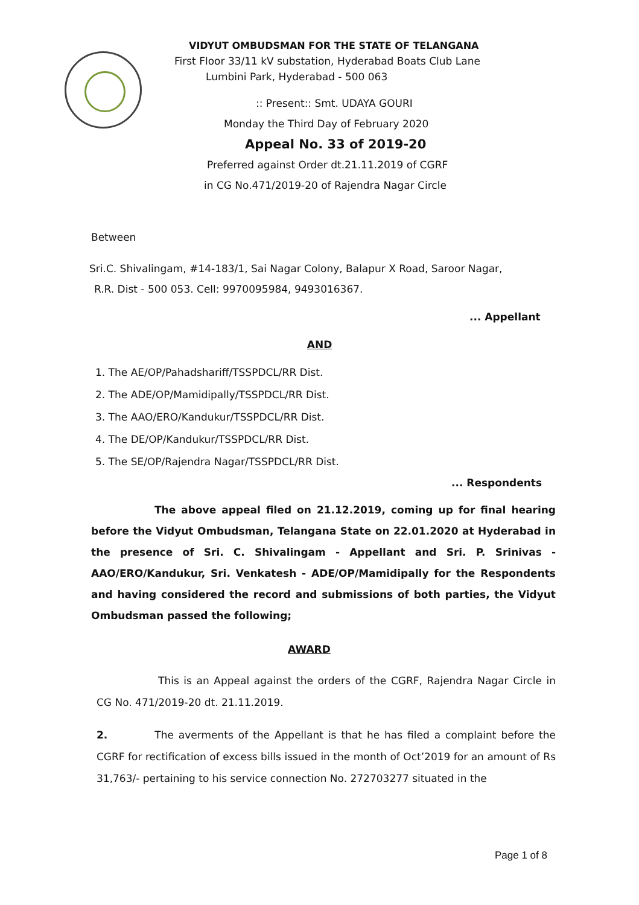VIDYUT OMBUDSMAN FOR THE STATE OF TELANGANA
First Floor 33/11 kV substation, Hyderabad Boats Club Lane
Lumbini Park, Hyderabad - 500 063
:: Present:: Smt. UDAYA GOURI
Monday the Third Day of February 2020
Appeal No. 33 of 2019-20
Preferred against Order dt.21.11.2019 of CGRF
in CG No.471/2019-20 of Rajendra Nagar Circle
Between
Sri.C. Shivalingam, #14-183/1, Sai Nagar Colony, Balapur X Road, Saroor Nagar,
R.R. Dist - 500 053. Cell: 9970095984, 9493016367.
... Appellant
AND
1. The AE/OP/Pahadshariff/TSSPDCL/RR Dist.
2. The ADE/OP/Mamidipally/TSSPDCL/RR Dist.
3. The AAO/ERO/Kandukur/TSSPDCL/RR Dist.
4. The DE/OP/Kandukur/TSSPDCL/RR Dist.
5. The SE/OP/Rajendra Nagar/TSSPDCL/RR Dist.
... Respondents
The above appeal filed on 21.12.2019, coming up for final hearing before the Vidyut Ombudsman, Telangana State on 22.01.2020 at Hyderabad in the presence of Sri. C. Shivalingam - Appellant and Sri. P. Srinivas - AAO/ERO/Kandukur, Sri. Venkatesh - ADE/OP/Mamidipally for the Respondents and having considered the record and submissions of both parties, the Vidyut Ombudsman passed the following;
AWARD
This is an Appeal against the orders of the CGRF, Rajendra Nagar Circle in CG No. 471/2019-20 dt. 21.11.2019.
2. The averments of the Appellant is that he has filed a complaint before the CGRF for rectification of excess bills issued in the month of Oct’2019 for an amount of Rs 31,763/- pertaining to his service connection No. 272703277 situated in the
Page 1 of 8